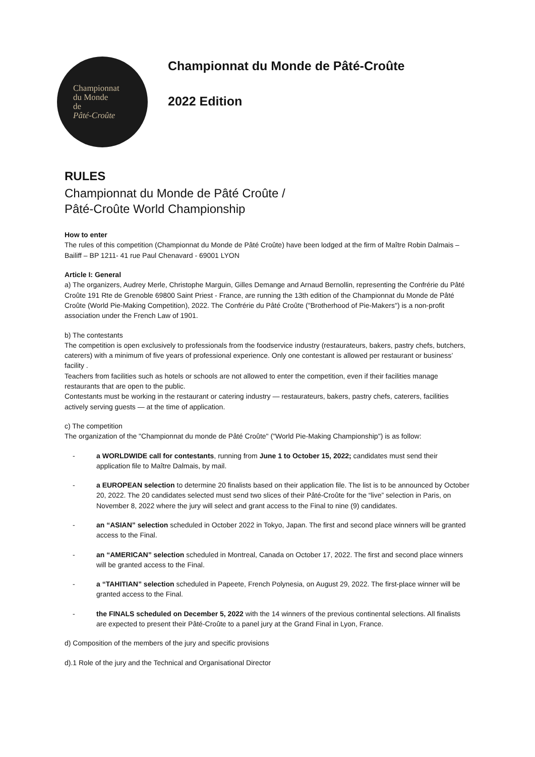Championnat
du Monde
de
Pâté-Croûte
Championnat du Monde de Pâté-Croûte
2022 Edition
RULES
Championnat du Monde de Pâté Croûte /
Pâté-Croûte World Championship
How to enter
The rules of this competition (Championnat du Monde de Pâté Croûte) have been lodged at the firm of Maître Robin Dalmais – Bailiff – BP 1211- 41 rue Paul Chenavard - 69001 LYON
Article I: General
a) The organizers, Audrey Merle, Christophe Marguin, Gilles Demange and Arnaud Bernollin, representing the Confrérie du Pâté Croûte 191 Rte de Grenoble 69800 Saint Priest - France, are running the 13th edition of the Championnat du Monde de Pâté Croûte (World Pie-Making Competition), 2022. The Confrérie du Pâté Croûte ("Brotherhood of Pie-Makers") is a non-profit association under the French Law of 1901.
b) The contestants
The competition is open exclusively to professionals from the foodservice industry (restaurateurs, bakers, pastry chefs, butchers, caterers) with a minimum of five years of professional experience. Only one contestant is allowed per restaurant or business’ facility .
Teachers from facilities such as hotels or schools are not allowed to enter the competition, even if their facilities manage restaurants that are open to the public.
Contestants must be working in the restaurant or catering industry — restaurateurs, bakers, pastry chefs, caterers, facilities actively serving guests — at the time of application.
c) The competition
The organization of the "Championnat du monde de Pâté Croûte" ("World Pie-Making Championship") is as follow:
- a WORLDWIDE call for contestants, running from June 1 to October 15, 2022; candidates must send their application file to Maître Dalmais, by mail.
- a EUROPEAN selection to determine 20 finalists based on their application file. The list is to be announced by October 20, 2022. The 20 candidates selected must send two slices of their Pâté-Croûte for the “live” selection in Paris, on November 8, 2022 where the jury will select and grant access to the Final to nine (9) candidates.
- an “ASIAN” selection scheduled in October 2022 in Tokyo, Japan. The first and second place winners will be granted access to the Final.
- an “AMERICAN” selection scheduled in Montreal, Canada on October 17, 2022. The first and second place winners will be granted access to the Final.
- a “TAHITIAN” selection scheduled in Papeete, French Polynesia, on August 29, 2022. The first-place winner will be granted access to the Final.
- the FINALS scheduled on December 5, 2022 with the 14 winners of the previous continental selections. All finalists are expected to present their Pâté-Croûte to a panel jury at the Grand Final in Lyon, France.
d) Composition of the members of the jury and specific provisions
d).1 Role of the jury and the Technical and Organisational Director